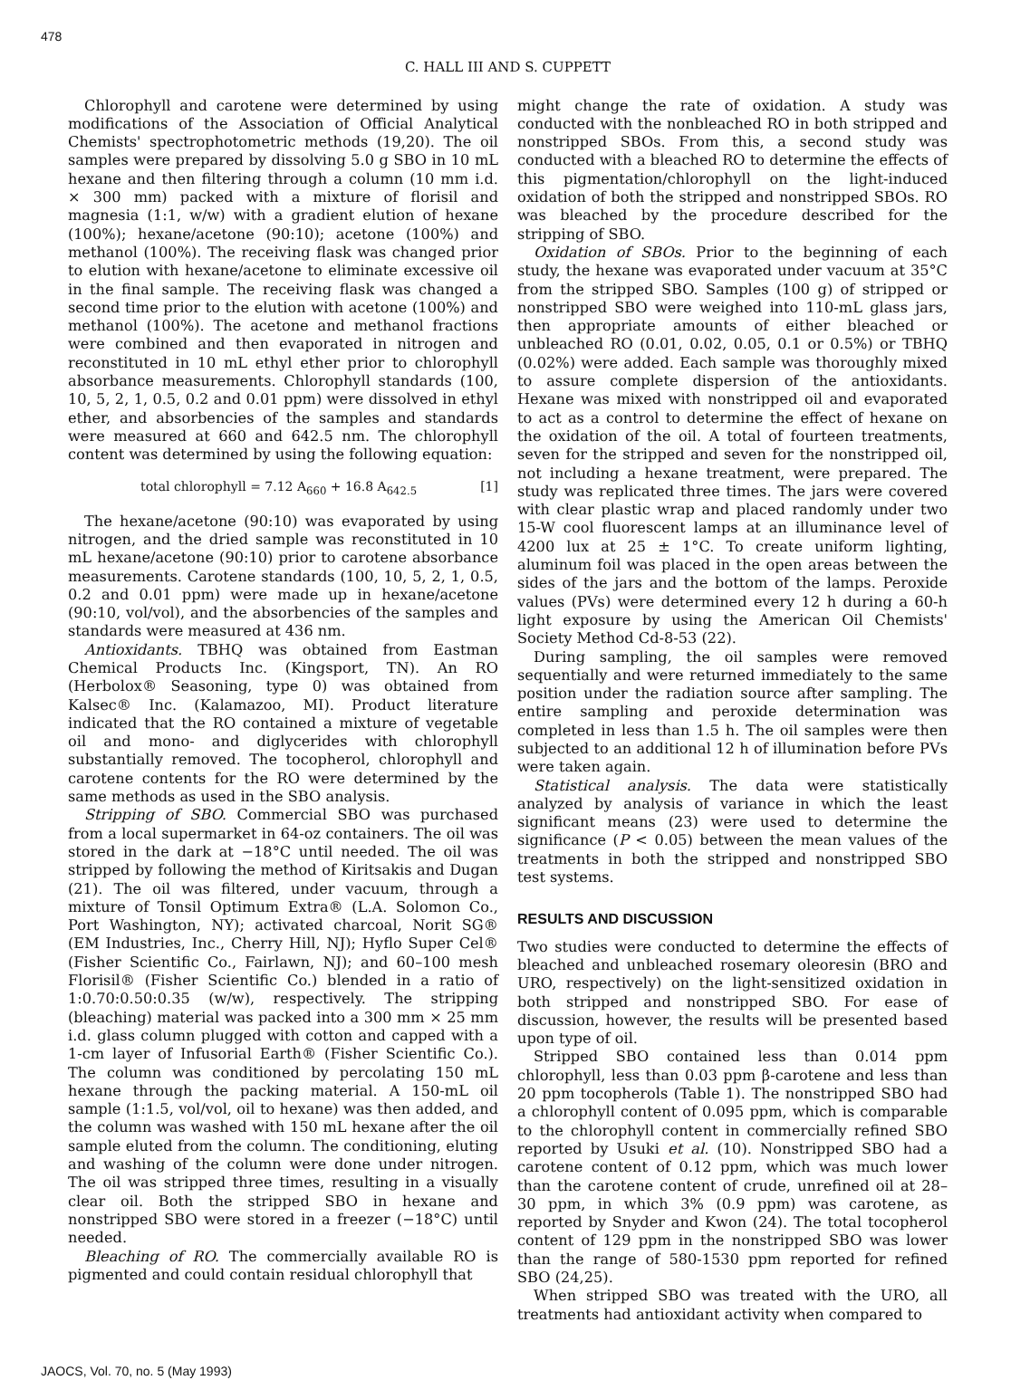478
C. HALL III AND S. CUPPETT
Chlorophyll and carotene were determined by using modifications of the Association of Official Analytical Chemists' spectrophotometric methods (19,20). The oil samples were prepared by dissolving 5.0 g SBO in 10 mL hexane and then filtering through a column (10 mm i.d. × 300 mm) packed with a mixture of florisil and magnesia (1:1, w/w) with a gradient elution of hexane (100%); hexane/acetone (90:10); acetone (100%) and methanol (100%). The receiving flask was changed prior to elution with hexane/acetone to eliminate excessive oil in the final sample. The receiving flask was changed a second time prior to the elution with acetone (100%) and methanol (100%). The acetone and methanol fractions were combined and then evaporated in nitrogen and reconstituted in 10 mL ethyl ether prior to chlorophyll absorbance measurements. Chlorophyll standards (100, 10, 5, 2, 1, 0.5, 0.2 and 0.01 ppm) were dissolved in ethyl ether, and absorbencies of the samples and standards were measured at 660 and 642.5 nm. The chlorophyll content was determined by using the following equation:
total chlorophyll = 7.12 A<sub>660</sub> + 16.8 A<sub>642.5</sub> [1]
The hexane/acetone (90:10) was evaporated by using nitrogen, and the dried sample was reconstituted in 10 mL hexane/acetone (90:10) prior to carotene absorbance measurements. Carotene standards (100, 10, 5, 2, 1, 0.5, 0.2 and 0.01 ppm) were made up in hexane/acetone (90:10, vol/vol), and the absorbencies of the samples and standards were measured at 436 nm.
Antioxidants. TBHQ was obtained from Eastman Chemical Products Inc. (Kingsport, TN). An RO (Herbolox® Seasoning, type 0) was obtained from Kalsec® Inc. (Kalamazoo, MI). Product literature indicated that the RO contained a mixture of vegetable oil and mono- and diglycerides with chlorophyll substantially removed. The tocopherol, chlorophyll and carotene contents for the RO were determined by the same methods as used in the SBO analysis.
Stripping of SBO. Commercial SBO was purchased from a local supermarket in 64-oz containers. The oil was stored in the dark at −18°C until needed. The oil was stripped by following the method of Kiritsakis and Dugan (21). The oil was filtered, under vacuum, through a mixture of Tonsil Optimum Extra® (L.A. Solomon Co., Port Washington, NY); activated charcoal, Norit SG® (EM Industries, Inc., Cherry Hill, NJ); Hyflo Super Cel® (Fisher Scientific Co., Fairlawn, NJ); and 60–100 mesh Florisil® (Fisher Scientific Co.) blended in a ratio of 1:0.70:0.50:0.35 (w/w), respectively. The stripping (bleaching) material was packed into a 300 mm × 25 mm i.d. glass column plugged with cotton and capped with a 1-cm layer of Infusorial Earth® (Fisher Scientific Co.). The column was conditioned by percolating 150 mL hexane through the packing material. A 150-mL oil sample (1:1.5, vol/vol, oil to hexane) was then added, and the column was washed with 150 mL hexane after the oil sample eluted from the column. The conditioning, eluting and washing of the column were done under nitrogen. The oil was stripped three times, resulting in a visually clear oil. Both the stripped SBO in hexane and nonstripped SBO were stored in a freezer (−18°C) until needed.
Bleaching of RO. The commercially available RO is pigmented and could contain residual chlorophyll that
might change the rate of oxidation. A study was conducted with the nonbleached RO in both stripped and nonstripped SBOs. From this, a second study was conducted with a bleached RO to determine the effects of this pigmentation/chlorophyll on the light-induced oxidation of both the stripped and nonstripped SBOs. RO was bleached by the procedure described for the stripping of SBO.
Oxidation of SBOs. Prior to the beginning of each study, the hexane was evaporated under vacuum at 35°C from the stripped SBO. Samples (100 g) of stripped or nonstripped SBO were weighed into 110-mL glass jars, then appropriate amounts of either bleached or unbleached RO (0.01, 0.02, 0.05, 0.1 or 0.5%) or TBHQ (0.02%) were added. Each sample was thoroughly mixed to assure complete dispersion of the antioxidants. Hexane was mixed with nonstripped oil and evaporated to act as a control to determine the effect of hexane on the oxidation of the oil. A total of fourteen treatments, seven for the stripped and seven for the nonstripped oil, not including a hexane treatment, were prepared. The study was replicated three times. The jars were covered with clear plastic wrap and placed randomly under two 15-W cool fluorescent lamps at an illuminance level of 4200 lux at 25 ± 1°C. To create uniform lighting, aluminum foil was placed in the open areas between the sides of the jars and the bottom of the lamps. Peroxide values (PVs) were determined every 12 h during a 60-h light exposure by using the American Oil Chemists' Society Method Cd-8-53 (22).
During sampling, the oil samples were removed sequentially and were returned immediately to the same position under the radiation source after sampling. The entire sampling and peroxide determination was completed in less than 1.5 h. The oil samples were then subjected to an additional 12 h of illumination before PVs were taken again.
Statistical analysis. The data were statistically analyzed by analysis of variance in which the least significant means (23) were used to determine the significance (P < 0.05) between the mean values of the treatments in both the stripped and nonstripped SBO test systems.
RESULTS AND DISCUSSION
Two studies were conducted to determine the effects of bleached and unbleached rosemary oleoresin (BRO and URO, respectively) on the light-sensitized oxidation in both stripped and nonstripped SBO. For ease of discussion, however, the results will be presented based upon type of oil.
Stripped SBO contained less than 0.014 ppm chlorophyll, less than 0.03 ppm β-carotene and less than 20 ppm tocopherols (Table 1). The nonstripped SBO had a chlorophyll content of 0.095 ppm, which is comparable to the chlorophyll content in commercially refined SBO reported by Usuki et al. (10). Nonstripped SBO had a carotene content of 0.12 ppm, which was much lower than the carotene content of crude, unrefined oil at 28–30 ppm, in which 3% (0.9 ppm) was carotene, as reported by Snyder and Kwon (24). The total tocopherol content of 129 ppm in the nonstripped SBO was lower than the range of 580-1530 ppm reported for refined SBO (24,25).
When stripped SBO was treated with the URO, all treatments had antioxidant activity when compared to
JAOCS, Vol. 70, no. 5 (May 1993)